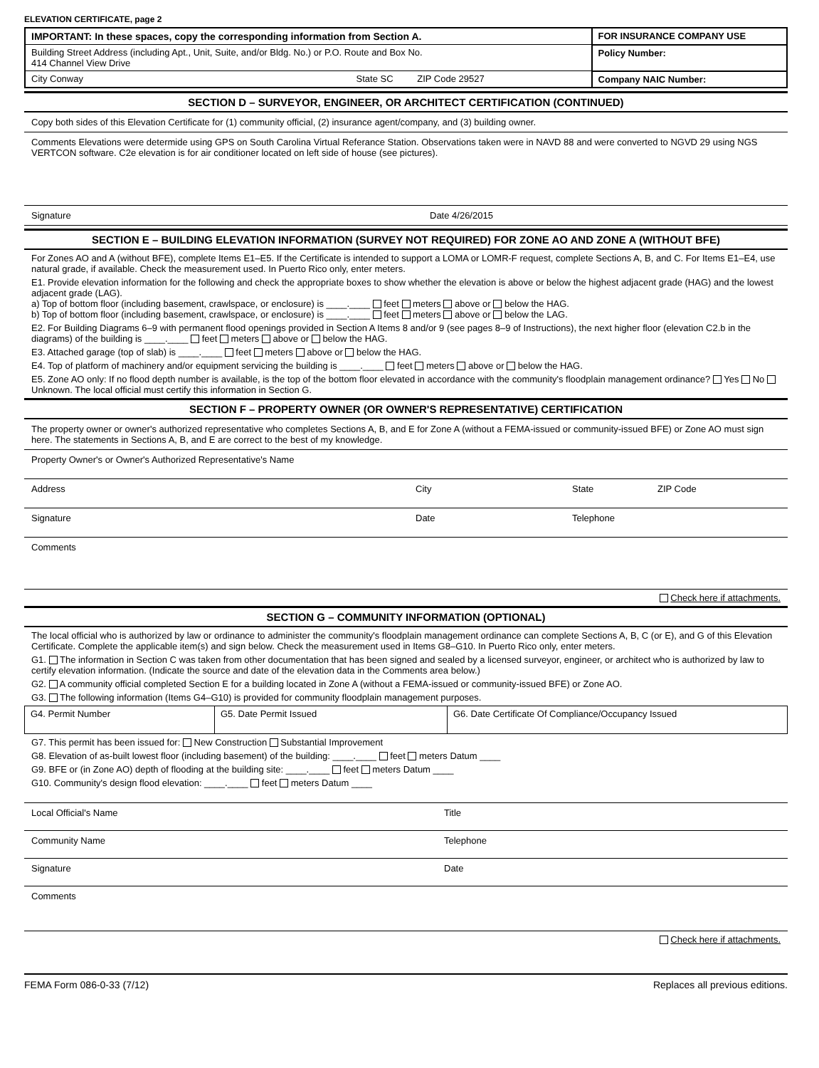ELEVATION CERTIFICATE, page 2
| IMPORTANT: In these spaces, copy the corresponding information from Section A. | FOR INSURANCE COMPANY USE |
| Building Street Address (including Apt., Unit, Suite, and/or Bldg. No.) or P.O. Route and Box No. 414 Channel View Drive | Policy Number: |
| City Conway State SC ZIP Code 29527 | Company NAIC Number: |
SECTION D – SURVEYOR, ENGINEER, OR ARCHITECT CERTIFICATION (CONTINUED)
Copy both sides of this Elevation Certificate for (1) community official, (2) insurance agent/company, and (3) building owner.
Comments Elevations were determide using GPS on South Carolina Virtual Referance Station. Observations taken were in NAVD 88 and were converted to NGVD 29 using NGS VERTCON software. C2e elevation is for air conditioner located on left side of house (see pictures).
Signature Date 4/26/2015
SECTION E – BUILDING ELEVATION INFORMATION (SURVEY NOT REQUIRED) FOR ZONE AO AND ZONE A (WITHOUT BFE)
For Zones AO and A (without BFE), complete Items E1–E5. If the Certificate is intended to support a LOMA or LOMR-F request, complete Sections A, B, and C. For Items E1–E4, use natural grade, if available. Check the measurement used. In Puerto Rico only, enter meters.
E1. Provide elevation information for the following and check the appropriate boxes to show whether the elevation is above or below the highest adjacent grade (HAG) and the lowest adjacent grade (LAG).
a) Top of bottom floor (including basement, crawlspace, or enclosure) is ____.____ feet meters above or below the HAG.
b) Top of bottom floor (including basement, crawlspace, or enclosure) is ____.____ feet meters above or below the LAG.
E2. For Building Diagrams 6–9 with permanent flood openings provided in Section A Items 8 and/or 9 (see pages 8–9 of Instructions), the next higher floor (elevation C2.b in the diagrams) of the building is ____.____ feet meters above or below the HAG.
E3. Attached garage (top of slab) is ____.____ feet meters above or below the HAG.
E4. Top of platform of machinery and/or equipment servicing the building is ____.____ feet meters above or below the HAG.
E5. Zone AO only: If no flood depth number is available, is the top of the bottom floor elevated in accordance with the community's floodplain management ordinance? Yes No Unknown. The local official must certify this information in Section G.
SECTION F – PROPERTY OWNER (OR OWNER'S REPRESENTATIVE) CERTIFICATION
The property owner or owner's authorized representative who completes Sections A, B, and E for Zone A (without a FEMA-issued or community-issued BFE) or Zone AO must sign here. The statements in Sections A, B, and E are correct to the best of my knowledge.
Property Owner's or Owner's Authorized Representative's Name
Address City State ZIP Code
Signature Date Telephone
Comments
Check here if attachments.
SECTION G – COMMUNITY INFORMATION (OPTIONAL)
The local official who is authorized by law or ordinance to administer the community's floodplain management ordinance can complete Sections A, B, C (or E), and G of this Elevation Certificate. Complete the applicable item(s) and sign below. Check the measurement used in Items G8–G10. In Puerto Rico only, enter meters.
G1. The information in Section C was taken from other documentation that has been signed and sealed by a licensed surveyor, engineer, or architect who is authorized by law to certify elevation information. (Indicate the source and date of the elevation data in the Comments area below.)
G2. A community official completed Section E for a building located in Zone A (without a FEMA-issued or community-issued BFE) or Zone AO.
G3. The following information (Items G4–G10) is provided for community floodplain management purposes.
| G4. Permit Number | G5. Date Permit Issued | G6. Date Certificate Of Compliance/Occupancy Issued |
G7. This permit has been issued for: New Construction Substantial Improvement
G8. Elevation of as-built lowest floor (including basement) of the building: ____.____ feet meters Datum ____
G9. BFE or (in Zone AO) depth of flooding at the building site: ____.____ feet meters Datum ____
G10. Community's design flood elevation: ____.____ feet meters Datum ____
Local Official's Name Title
Community Name Telephone
Signature Date
Comments
Check here if attachments.
FEMA Form 086-0-33 (7/12) Replaces all previous editions.